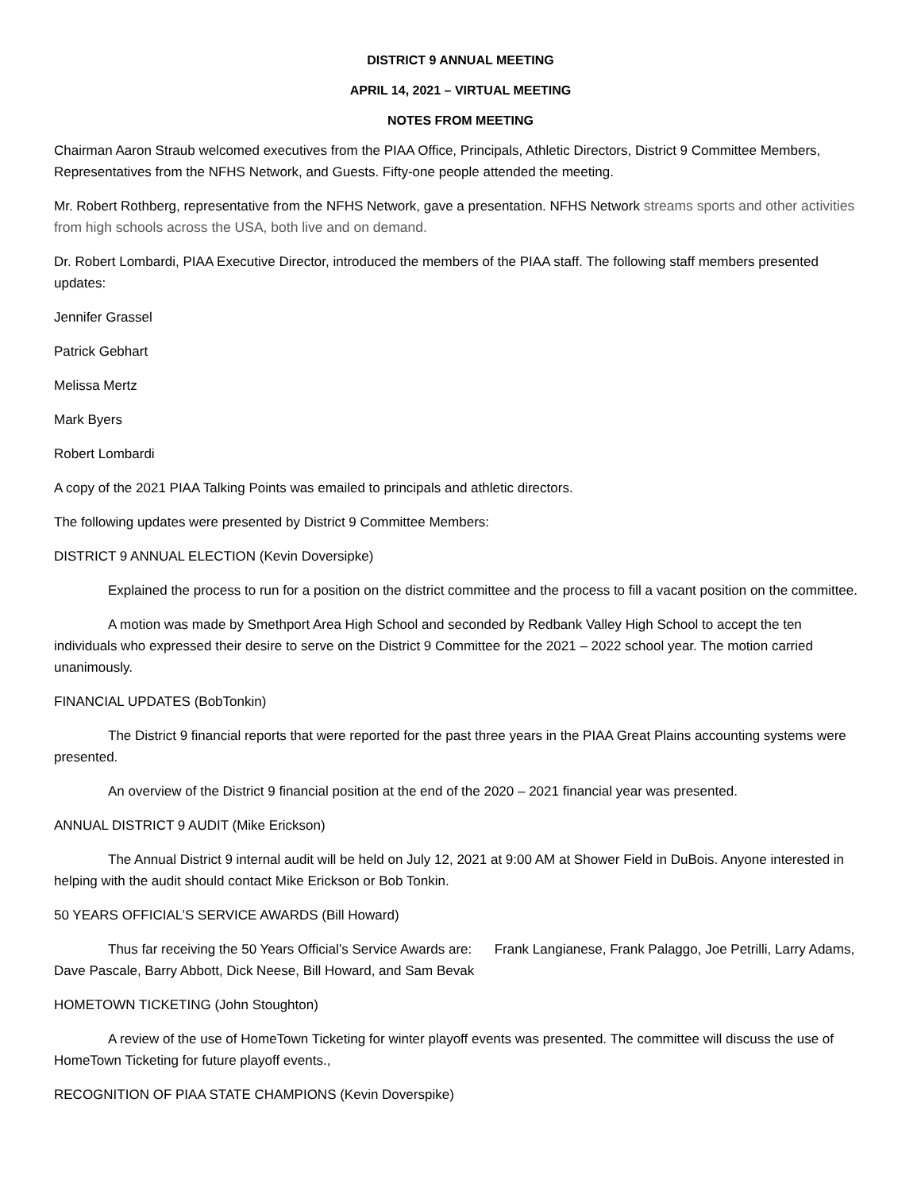DISTRICT 9 ANNUAL MEETING
APRIL 14, 2021 – VIRTUAL MEETING
NOTES FROM MEETING
Chairman Aaron Straub welcomed executives from the PIAA Office, Principals, Athletic Directors, District 9 Committee Members, Representatives from the NFHS Network, and Guests. Fifty-one people attended the meeting.
Mr. Robert Rothberg, representative from the NFHS Network, gave a presentation. NFHS Network streams sports and other activities from high schools across the USA, both live and on demand.
Dr. Robert Lombardi, PIAA Executive Director, introduced the members of the PIAA staff. The following staff members presented updates:
Jennifer Grassel
Patrick Gebhart
Melissa Mertz
Mark Byers
Robert Lombardi
A copy of the 2021 PIAA Talking Points was emailed to principals and athletic directors.
The following updates were presented by District 9 Committee Members:
DISTRICT 9 ANNUAL ELECTION (Kevin Doversipke)
Explained the process to run for a position on the district committee and the process to fill a vacant position on the committee.
A motion was made by Smethport Area High School and seconded by Redbank Valley High School to accept the ten individuals who expressed their desire to serve on the District 9 Committee for the 2021 – 2022 school year. The motion carried unanimously.
FINANCIAL UPDATES (BobTonkin)
The District 9 financial reports that were reported for the past three years in the PIAA Great Plains accounting systems were presented.
An overview of the District 9 financial position at the end of the 2020 – 2021 financial year was presented.
ANNUAL DISTRICT 9 AUDIT (Mike Erickson)
The Annual District 9 internal audit will be held on July 12, 2021 at 9:00 AM at Shower Field in DuBois. Anyone interested in helping with the audit should contact Mike Erickson or Bob Tonkin.
50 YEARS OFFICIAL’S SERVICE AWARDS (Bill Howard)
Thus far receiving the 50 Years Official’s Service Awards are: Frank Langianese, Frank Palaggo, Joe Petrilli, Larry Adams, Dave Pascale, Barry Abbott, Dick Neese, Bill Howard, and Sam Bevak
HOMETOWN TICKETING (John Stoughton)
A review of the use of HomeTown Ticketing for winter playoff events was presented. The committee will discuss the use of HomeTown Ticketing for future playoff events.,
RECOGNITION OF PIAA STATE CHAMPIONS (Kevin Doverspike)